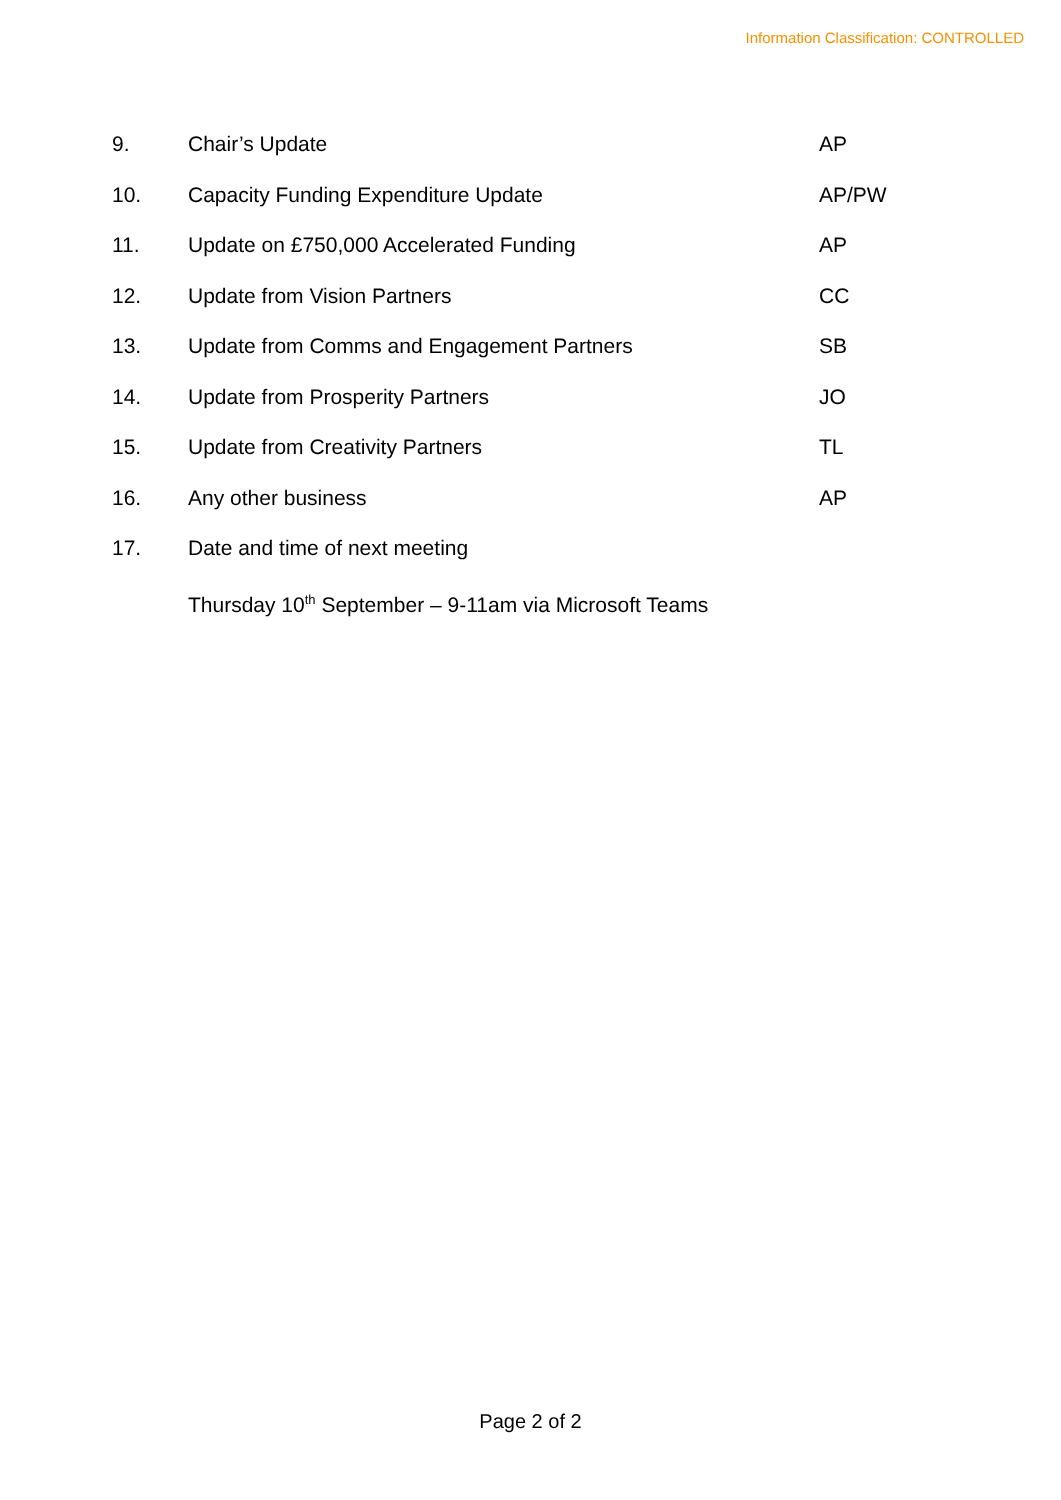Information Classification: CONTROLLED
9. Chair’s Update AP
10. Capacity Funding Expenditure Update AP/PW
11. Update on £750,000 Accelerated Funding AP
12. Update from Vision Partners CC
13. Update from Comms and Engagement Partners SB
14. Update from Prosperity Partners JO
15. Update from Creativity Partners TL
16. Any other business AP
17. Date and time of next meeting
Thursday 10<sup>th</sup> September – 9-11am via Microsoft Teams
Page 2 of 2